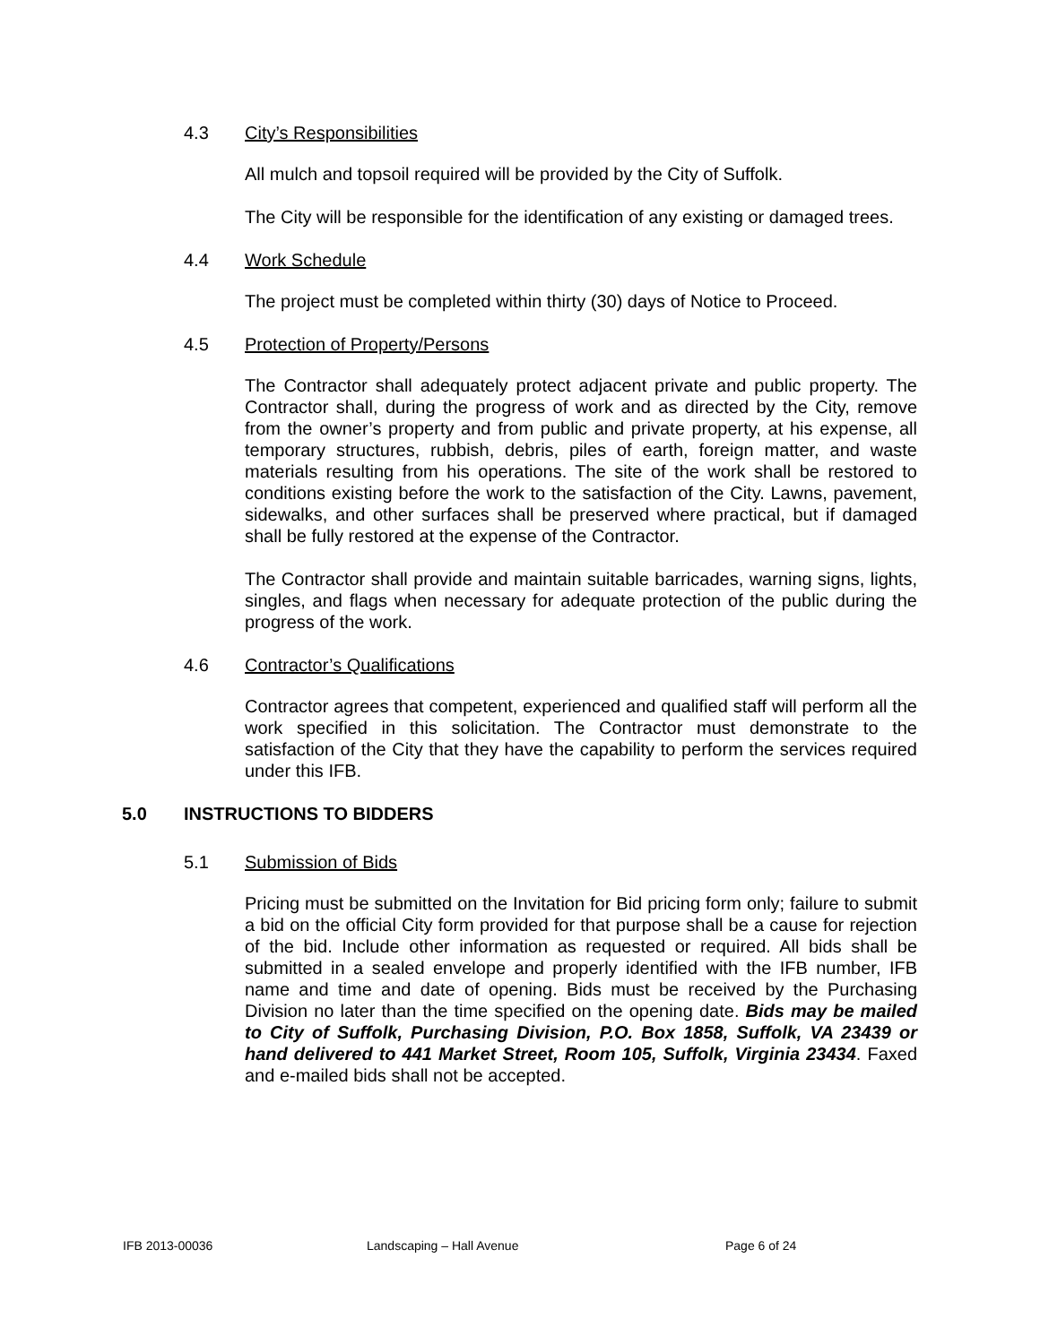4.3 City’s Responsibilities
All mulch and topsoil required will be provided by the City of Suffolk.
The City will be responsible for the identification of any existing or damaged trees.
4.4 Work Schedule
The project must be completed within thirty (30) days of Notice to Proceed.
4.5 Protection of Property/Persons
The Contractor shall adequately protect adjacent private and public property. The Contractor shall, during the progress of work and as directed by the City, remove from the owner’s property and from public and private property, at his expense, all temporary structures, rubbish, debris, piles of earth, foreign matter, and waste materials resulting from his operations. The site of the work shall be restored to conditions existing before the work to the satisfaction of the City. Lawns, pavement, sidewalks, and other surfaces shall be preserved where practical, but if damaged shall be fully restored at the expense of the Contractor.
The Contractor shall provide and maintain suitable barricades, warning signs, lights, singles, and flags when necessary for adequate protection of the public during the progress of the work.
4.6 Contractor’s Qualifications
Contractor agrees that competent, experienced and qualified staff will perform all the work specified in this solicitation. The Contractor must demonstrate to the satisfaction of the City that they have the capability to perform the services required under this IFB.
5.0 INSTRUCTIONS TO BIDDERS
5.1 Submission of Bids
Pricing must be submitted on the Invitation for Bid pricing form only; failure to submit a bid on the official City form provided for that purpose shall be a cause for rejection of the bid. Include other information as requested or required. All bids shall be submitted in a sealed envelope and properly identified with the IFB number, IFB name and time and date of opening. Bids must be received by the Purchasing Division no later than the time specified on the opening date. Bids may be mailed to City of Suffolk, Purchasing Division, P.O. Box 1858, Suffolk, VA 23439 or hand delivered to 441 Market Street, Room 105, Suffolk, Virginia 23434. Faxed and e-mailed bids shall not be accepted.
IFB 2013-00036 Landscaping – Hall Avenue Page 6 of 24